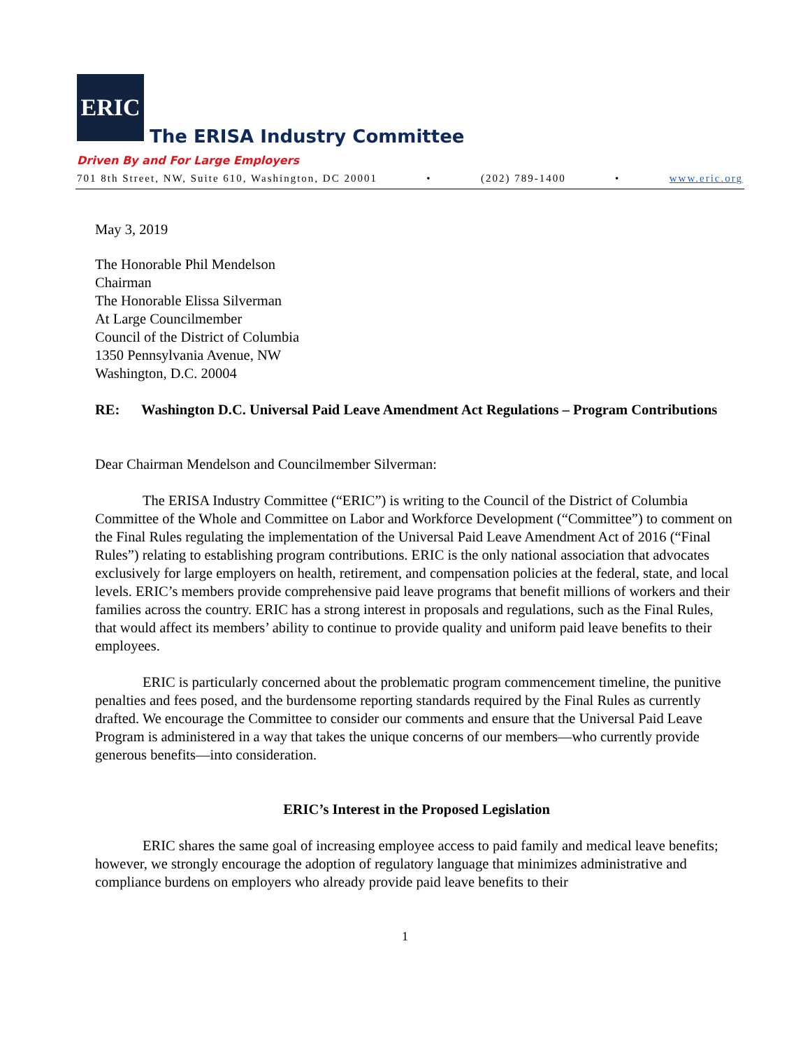ERIC
The ERISA Industry Committee
Driven By and For Large Employers
701 8th Street, NW, Suite 610, Washington, DC 20001 • (202) 789-1400 • www.eric.org
May 3, 2019
The Honorable Phil Mendelson
Chairman
The Honorable Elissa Silverman
At Large Councilmember
Council of the District of Columbia
1350 Pennsylvania Avenue, NW
Washington, D.C. 20004
RE: Washington D.C. Universal Paid Leave Amendment Act Regulations – Program Contributions
Dear Chairman Mendelson and Councilmember Silverman:
The ERISA Industry Committee (“ERIC”) is writing to the Council of the District of Columbia Committee of the Whole and Committee on Labor and Workforce Development (“Committee”) to comment on the Final Rules regulating the implementation of the Universal Paid Leave Amendment Act of 2016 (“Final Rules”) relating to establishing program contributions. ERIC is the only national association that advocates exclusively for large employers on health, retirement, and compensation policies at the federal, state, and local levels. ERIC’s members provide comprehensive paid leave programs that benefit millions of workers and their families across the country. ERIC has a strong interest in proposals and regulations, such as the Final Rules, that would affect its members’ ability to continue to provide quality and uniform paid leave benefits to their employees.
ERIC is particularly concerned about the problematic program commencement timeline, the punitive penalties and fees posed, and the burdensome reporting standards required by the Final Rules as currently drafted. We encourage the Committee to consider our comments and ensure that the Universal Paid Leave Program is administered in a way that takes the unique concerns of our members—who currently provide generous benefits—into consideration.
ERIC’s Interest in the Proposed Legislation
ERIC shares the same goal of increasing employee access to paid family and medical leave benefits; however, we strongly encourage the adoption of regulatory language that minimizes administrative and compliance burdens on employers who already provide paid leave benefits to their
1